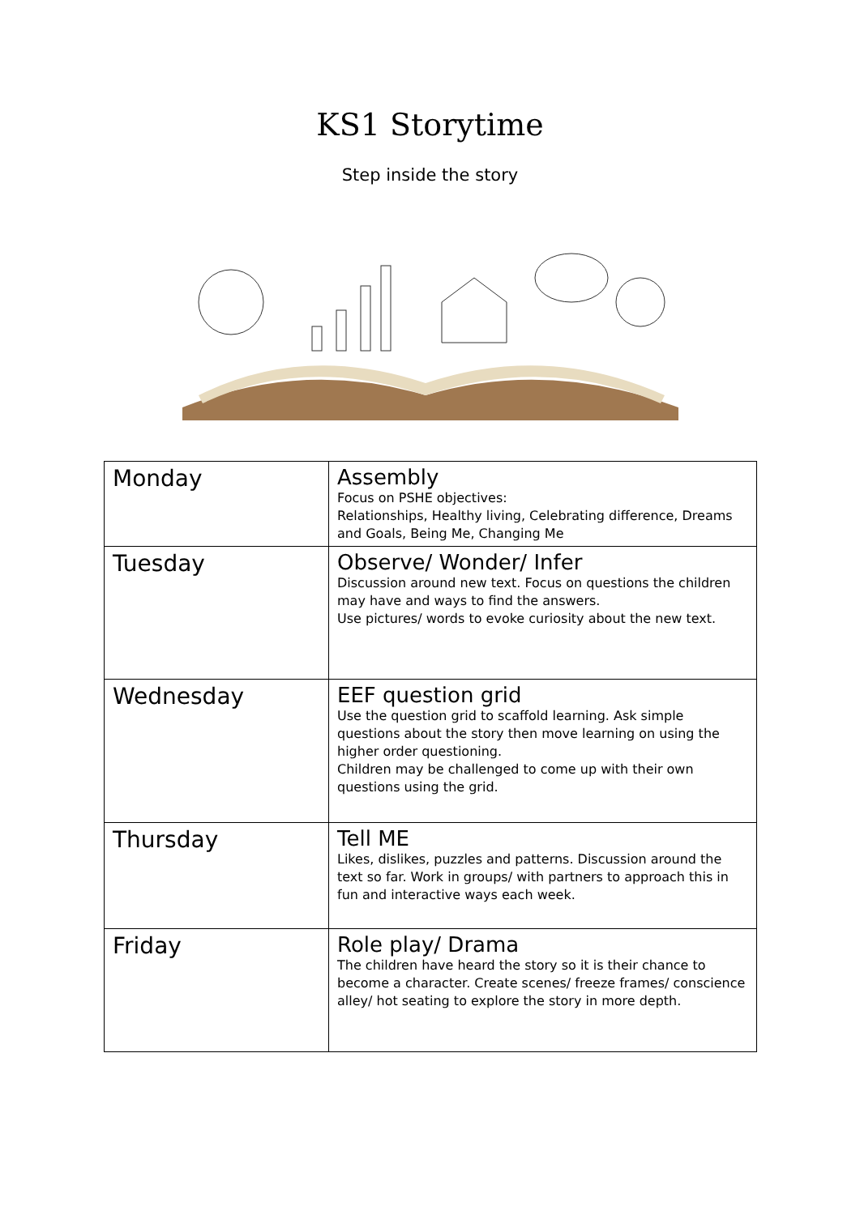KS1 Storytime
Step inside the story
| Monday | Assembly Focus on PSHE objectives: Relationships, Healthy living, Celebrating difference, Dreams and Goals, Being Me, Changing Me |
| Tuesday | Observe/ Wonder/ Infer Discussion around new text. Focus on questions the children may have and ways to find the answers. Use pictures/ words to evoke curiosity about the new text. |
| Wednesday | EEF question grid Use the question grid to scaffold learning. Ask simple questions about the story then move learning on using the higher order questioning. Children may be challenged to come up with their own questions using the grid. |
| Thursday | Tell ME Likes, dislikes, puzzles and patterns. Discussion around the text so far. Work in groups/ with partners to approach this in fun and interactive ways each week. |
| Friday | Role play/ Drama The children have heard the story so it is their chance to become a character. Create scenes/ freeze frames/ conscience alley/ hot seating to explore the story in more depth. |